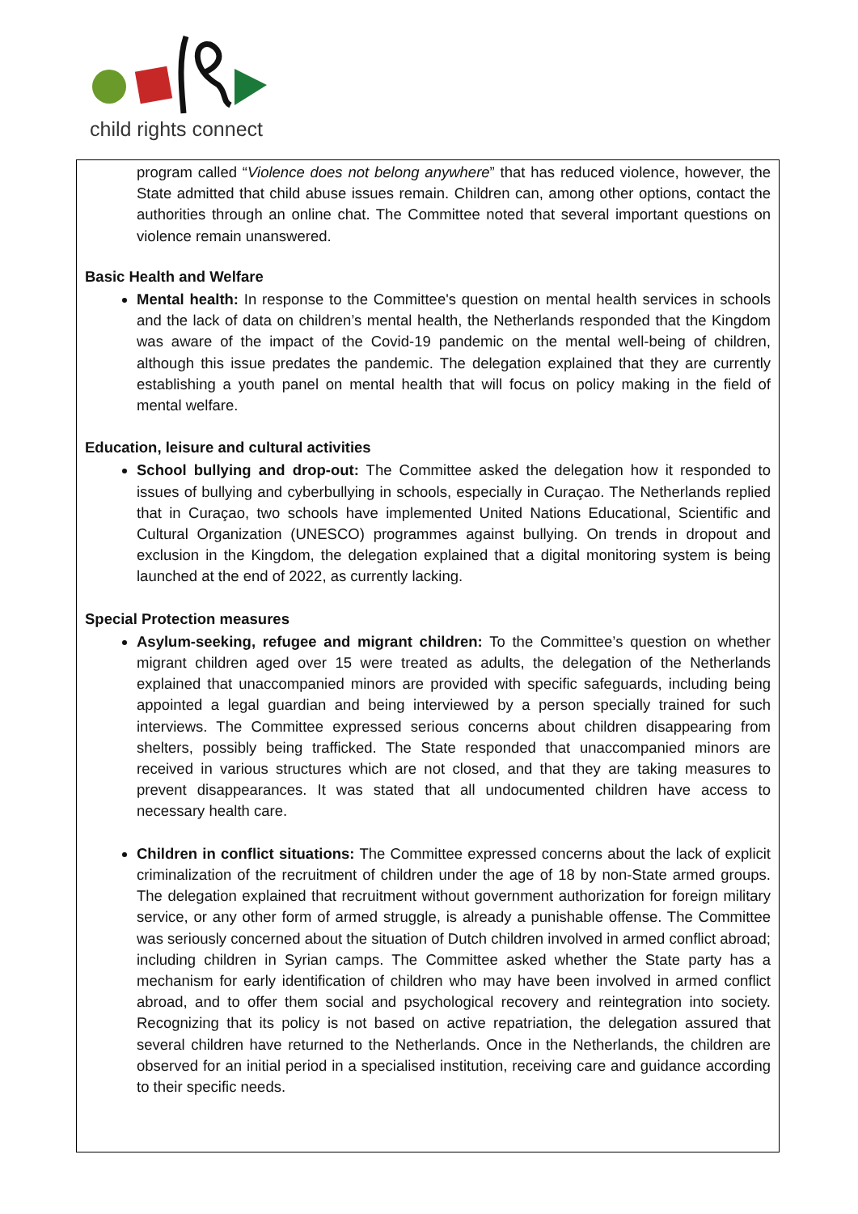child rights connect
program called “Violence does not belong anywhere” that has reduced violence, however, the State admitted that child abuse issues remain. Children can, among other options, contact the authorities through an online chat. The Committee noted that several important questions on violence remain unanswered.
Basic Health and Welfare
Mental health: In response to the Committee's question on mental health services in schools and the lack of data on children’s mental health, the Netherlands responded that the Kingdom was aware of the impact of the Covid-19 pandemic on the mental well-being of children, although this issue predates the pandemic. The delegation explained that they are currently establishing a youth panel on mental health that will focus on policy making in the field of mental welfare.
Education, leisure and cultural activities
School bullying and drop-out: The Committee asked the delegation how it responded to issues of bullying and cyberbullying in schools, especially in Curaçao. The Netherlands replied that in Curaçao, two schools have implemented United Nations Educational, Scientific and Cultural Organization (UNESCO) programmes against bullying. On trends in dropout and exclusion in the Kingdom, the delegation explained that a digital monitoring system is being launched at the end of 2022, as currently lacking.
Special Protection measures
Asylum-seeking, refugee and migrant children: To the Committee’s question on whether migrant children aged over 15 were treated as adults, the delegation of the Netherlands explained that unaccompanied minors are provided with specific safeguards, including being appointed a legal guardian and being interviewed by a person specially trained for such interviews. The Committee expressed serious concerns about children disappearing from shelters, possibly being trafficked. The State responded that unaccompanied minors are received in various structures which are not closed, and that they are taking measures to prevent disappearances. It was stated that all undocumented children have access to necessary health care.
Children in conflict situations: The Committee expressed concerns about the lack of explicit criminalization of the recruitment of children under the age of 18 by non-State armed groups. The delegation explained that recruitment without government authorization for foreign military service, or any other form of armed struggle, is already a punishable offense. The Committee was seriously concerned about the situation of Dutch children involved in armed conflict abroad; including children in Syrian camps. The Committee asked whether the State party has a mechanism for early identification of children who may have been involved in armed conflict abroad, and to offer them social and psychological recovery and reintegration into society. Recognizing that its policy is not based on active repatriation, the delegation assured that several children have returned to the Netherlands. Once in the Netherlands, the children are observed for an initial period in a specialised institution, receiving care and guidance according to their specific needs.